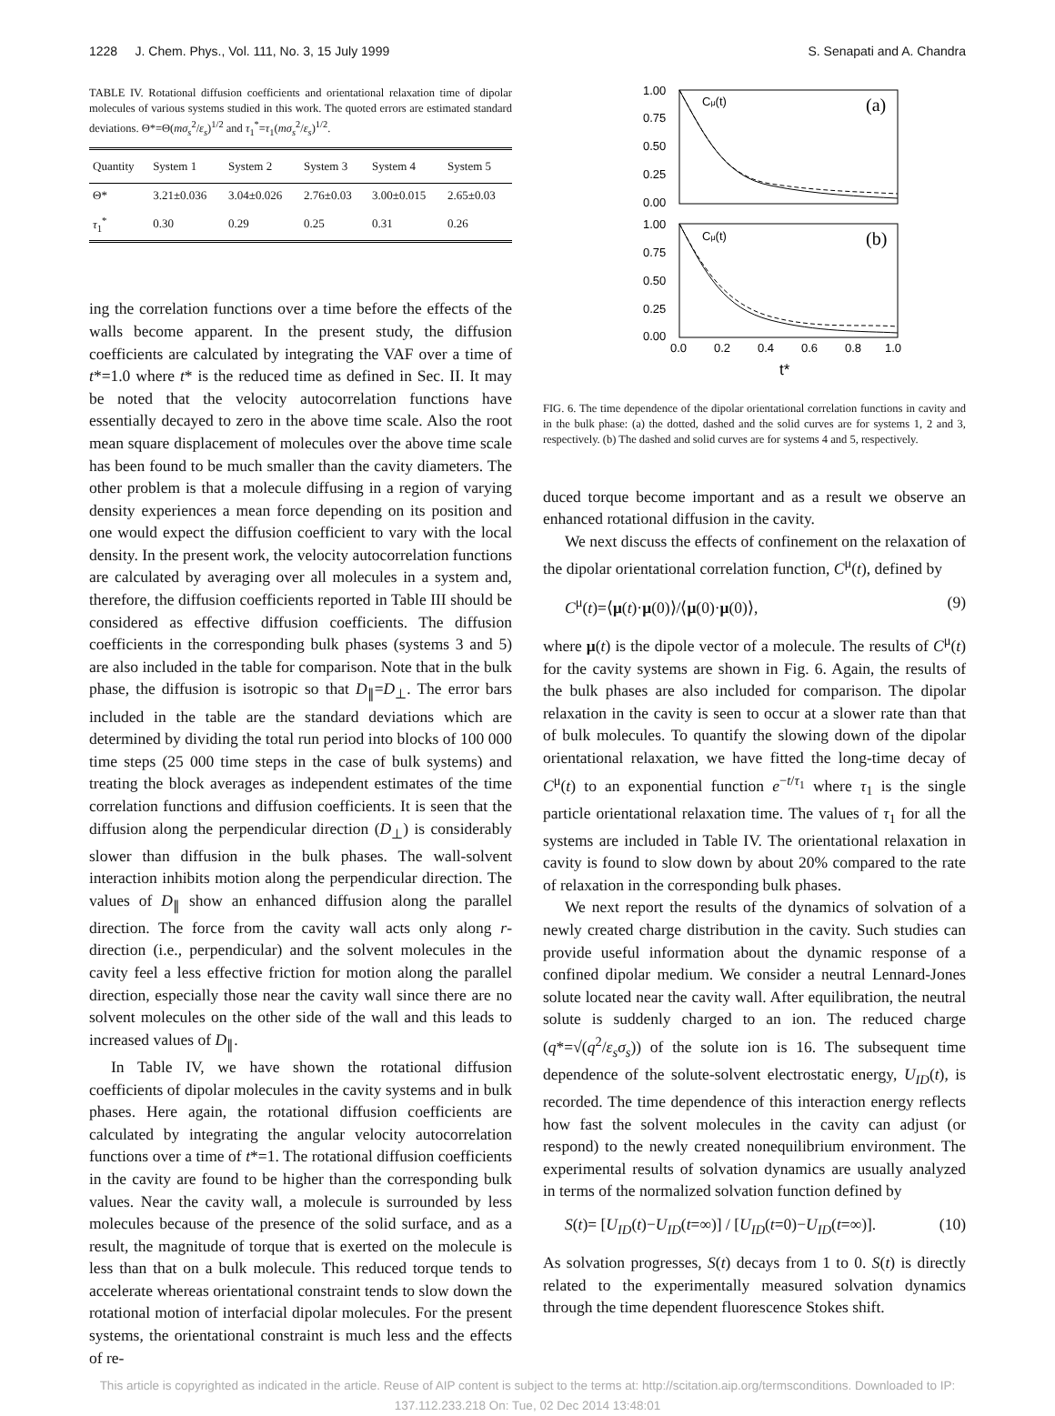1228 J. Chem. Phys., Vol. 111, No. 3, 15 July 1999 S. Senapati and A. Chandra
TABLE IV. Rotational diffusion coefficients and orientational relaxation time of dipolar molecules of various systems studied in this work. The quoted errors are estimated standard deviations. Θ*=Θ(mσ<sub>s</sub><sup>2</sup>/ε<sub>s</sub>)<sup>1/2</sup> and τ<sub>1</sub><sup>*</sup>=τ<sub>1</sub>(mσ<sub>s</sub><sup>2</sup>/ε<sub>s</sub>)<sup>1/2</sup>.
| Quantity | System 1 | System 2 | System 3 | System 4 | System 5 |
| --- | --- | --- | --- | --- | --- |
| Θ* | 3.21±0.036 | 3.04±0.026 | 2.76±0.03 | 3.00±0.015 | 2.65±0.03 |
| τ<sub>1</sub><sup>*</sup> | 0.30 | 0.29 | 0.25 | 0.31 | 0.26 |
ing the correlation functions over a time before the effects of the walls become apparent. In the present study, the diffusion coefficients are calculated by integrating the VAF over a time of t*=1.0 where t* is the reduced time as defined in Sec. II. It may be noted that the velocity autocorrelation functions have essentially decayed to zero in the above time scale. Also the root mean square displacement of molecules over the above time scale has been found to be much smaller than the cavity diameters. The other problem is that a molecule diffusing in a region of varying density experiences a mean force depending on its position and one would expect the diffusion coefficient to vary with the local density. In the present work, the velocity autocorrelation functions are calculated by averaging over all molecules in a system and, therefore, the diffusion coefficients reported in Table III should be considered as effective diffusion coefficients. The diffusion coefficients in the corresponding bulk phases (systems 3 and 5) are also included in the table for comparison. Note that in the bulk phase, the diffusion is isotropic so that D<sub>∥</sub>=D<sub>⊥</sub>. The error bars included in the table are the standard deviations which are determined by dividing the total run period into blocks of 100 000 time steps (25 000 time steps in the case of bulk systems) and treating the block averages as independent estimates of the time correlation functions and diffusion coefficients. It is seen that the diffusion along the perpendicular direction (D<sub>⊥</sub>) is considerably slower than diffusion in the bulk phases. The wall-solvent interaction inhibits motion along the perpendicular direction. The values of D<sub>∥</sub> show an enhanced diffusion along the parallel direction. The force from the cavity wall acts only along r-direction (i.e., perpendicular) and the solvent molecules in the cavity feel a less effective friction for motion along the parallel direction, especially those near the cavity wall since there are no solvent molecules on the other side of the wall and this leads to increased values of D<sub>∥</sub>.
In Table IV, we have shown the rotational diffusion coefficients of dipolar molecules in the cavity systems and in bulk phases. Here again, the rotational diffusion coefficients are calculated by integrating the angular velocity autocorrelation functions over a time of t*=1. The rotational diffusion coefficients in the cavity are found to be higher than the corresponding bulk values. Near the cavity wall, a molecule is surrounded by less molecules because of the presence of the solid surface, and as a result, the magnitude of torque that is exerted on the molecule is less than that on a bulk molecule. This reduced torque tends to accelerate whereas orientational constraint tends to slow down the rotational motion of interfacial dipolar molecules. For the present systems, the orientational constraint is much less and the effects of re-
1.00
0.75
0.50
0.25
0.00
1.00
0.75
0.50
0.25
0.00
Cμ(t)
(a)
Cμ(t)
(b)
0.0
0.2
0.4
0.6
0.8
1.0
t*
FIG. 6. The time dependence of the dipolar orientational correlation functions in cavity and in the bulk phase: (a) the dotted, dashed and the solid curves are for systems 1, 2 and 3, respectively. (b) The dashed and solid curves are for systems 4 and 5, respectively.
duced torque become important and as a result we observe an enhanced rotational diffusion in the cavity.
We next discuss the effects of confinement on the relaxation of the dipolar orientational correlation function, C<sup>μ</sup>(t), defined by
C<sup>μ</sup>(t)=⟨μ(t)·μ(0)⟩/⟨μ(0)·μ(0)⟩, (9)
where μ(t) is the dipole vector of a molecule. The results of C<sup>μ</sup>(t) for the cavity systems are shown in Fig. 6. Again, the results of the bulk phases are also included for comparison. The dipolar relaxation in the cavity is seen to occur at a slower rate than that of bulk molecules. To quantify the slowing down of the dipolar orientational relaxation, we have fitted the long-time decay of C<sup>μ</sup>(t) to an exponential function e<sup>−t/τ<sub>1</sub></sup> where τ<sub>1</sub> is the single particle orientational relaxation time. The values of τ<sub>1</sub> for all the systems are included in Table IV. The orientational relaxation in cavity is found to slow down by about 20% compared to the rate of relaxation in the corresponding bulk phases.
We next report the results of the dynamics of solvation of a newly created charge distribution in the cavity. Such studies can provide useful information about the dynamic response of a confined dipolar medium. We consider a neutral Lennard-Jones solute located near the cavity wall. After equilibration, the neutral solute is suddenly charged to an ion. The reduced charge (q*=√(q<sup>2</sup>/ε<sub>s</sub>σ<sub>s</sub>)) of the solute ion is 16. The subsequent time dependence of the solute-solvent electrostatic energy, U<sub>ID</sub>(t), is recorded. The time dependence of this interaction energy reflects how fast the solvent molecules in the cavity can adjust (or respond) to the newly created nonequilibrium environment. The experimental results of solvation dynamics are usually analyzed in terms of the normalized solvation function defined by
S(t)= [U<sub>ID</sub>(t)−U<sub>ID</sub>(t=∞)] / [U<sub>ID</sub>(t=0)−U<sub>ID</sub>(t=∞)]. (10)
As solvation progresses, S(t) decays from 1 to 0. S(t) is directly related to the experimentally measured solvation dynamics through the time dependent fluorescence Stokes shift.
This article is copyrighted as indicated in the article. Reuse of AIP content is subject to the terms at: http://scitation.aip.org/termsconditions. Downloaded to IP:
137.112.233.218 On: Tue, 02 Dec 2014 13:48:01